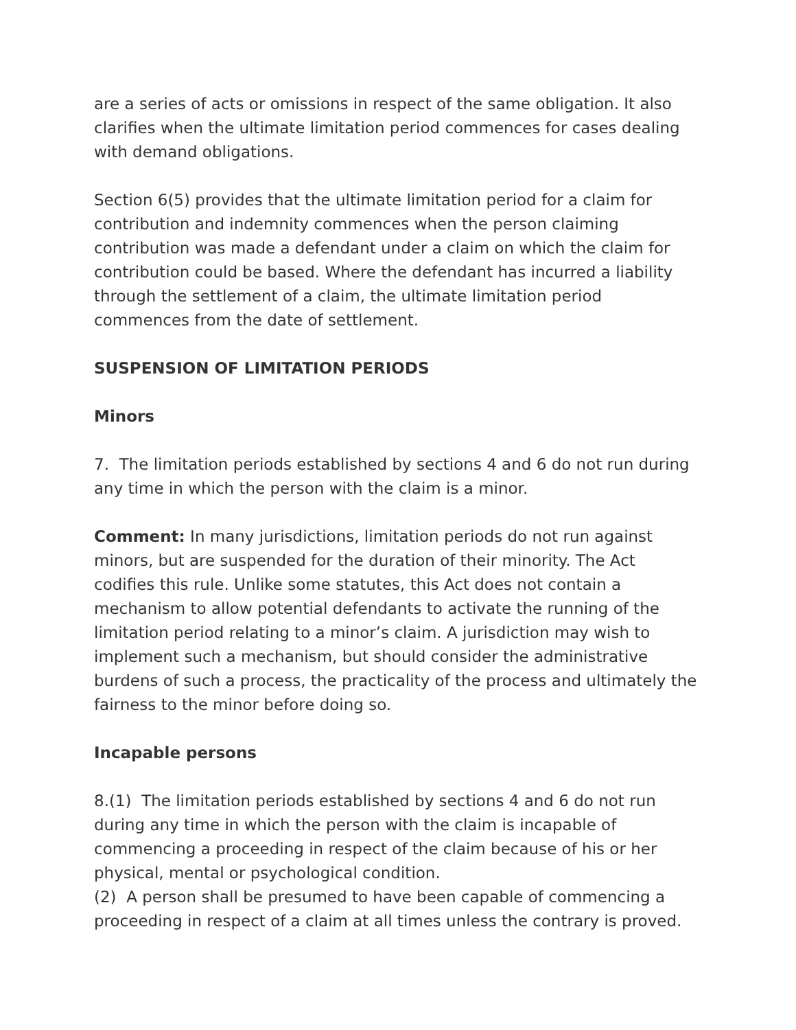are a series of acts or omissions in respect of the same obligation. It also clarifies when the ultimate limitation period commences for cases dealing with demand obligations.
Section 6(5) provides that the ultimate limitation period for a claim for contribution and indemnity commences when the person claiming contribution was made a defendant under a claim on which the claim for contribution could be based. Where the defendant has incurred a liability through the settlement of a claim, the ultimate limitation period commences from the date of settlement.
SUSPENSION OF LIMITATION PERIODS
Minors
7. The limitation periods established by sections 4 and 6 do not run during any time in which the person with the claim is a minor.
Comment: In many jurisdictions, limitation periods do not run against minors, but are suspended for the duration of their minority. The Act codifies this rule. Unlike some statutes, this Act does not contain a mechanism to allow potential defendants to activate the running of the limitation period relating to a minor’s claim. A jurisdiction may wish to implement such a mechanism, but should consider the administrative burdens of such a process, the practicality of the process and ultimately the fairness to the minor before doing so.
Incapable persons
8.(1) The limitation periods established by sections 4 and 6 do not run during any time in which the person with the claim is incapable of commencing a proceeding in respect of the claim because of his or her physical, mental or psychological condition.
(2) A person shall be presumed to have been capable of commencing a proceeding in respect of a claim at all times unless the contrary is proved.